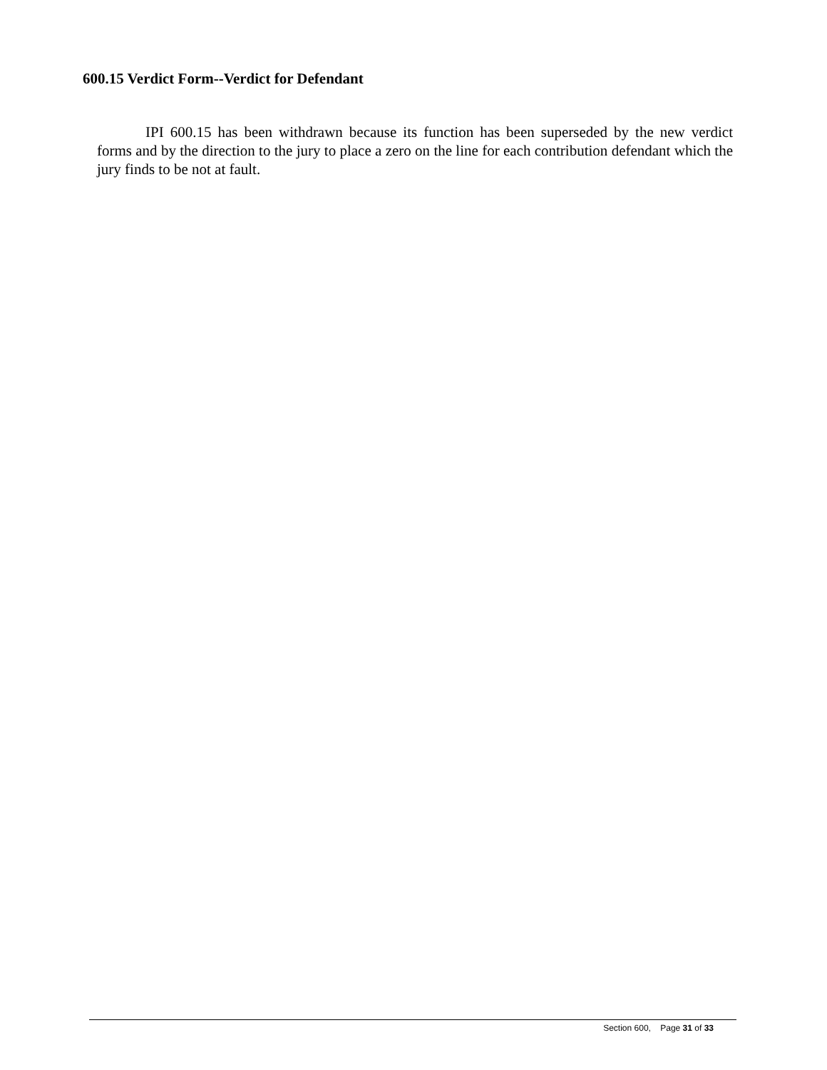600.15 Verdict Form--Verdict for Defendant
IPI 600.15 has been withdrawn because its function has been superseded by the new verdict forms and by the direction to the jury to place a zero on the line for each contribution defendant which the jury finds to be not at fault.
Section 600, Page 31 of 33